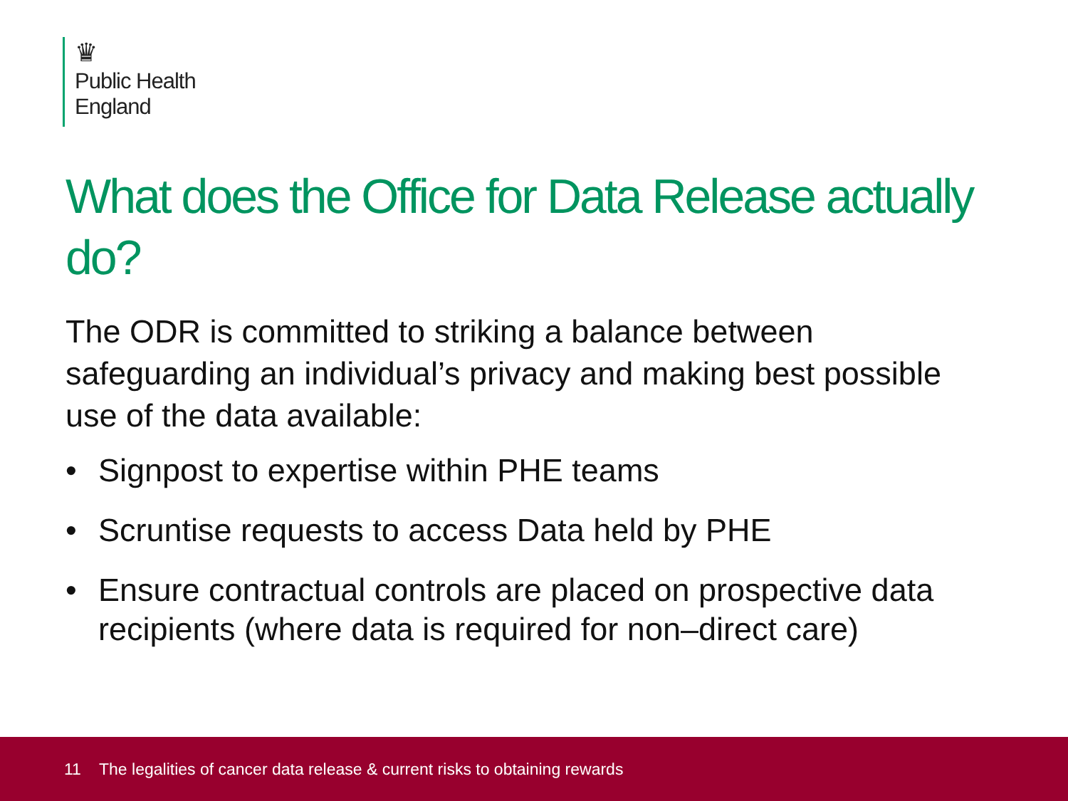♛
Public Health
England
What does the Office for Data Release actually do?
The ODR is committed to striking a balance between safeguarding an individual’s privacy and making best possible use of the data available:
• Signpost to expertise within PHE teams
• Scruntise requests to access Data held by PHE
• Ensure contractual controls are placed on prospective data recipients (where data is required for non–direct care)
11 The legalities of cancer data release & current risks to obtaining rewards